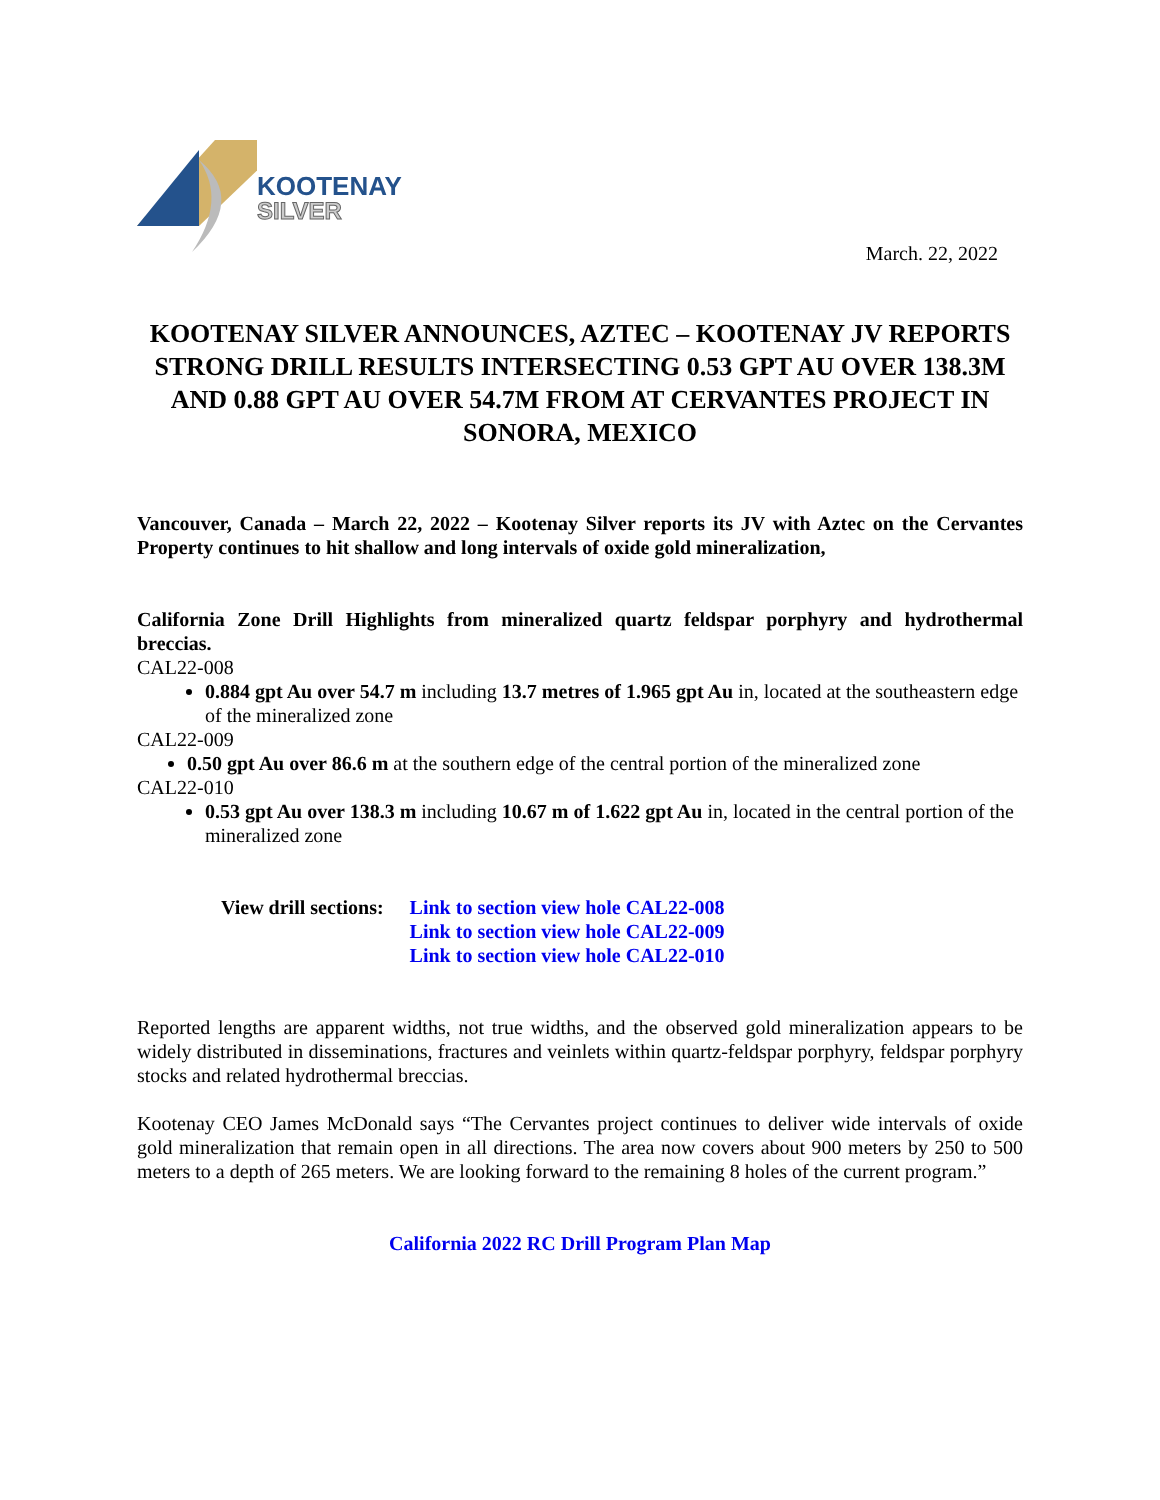KOOTENAY
SILVER
March. 22, 2022
KOOTENAY SILVER ANNOUNCES, AZTEC – KOOTENAY JV REPORTS STRONG DRILL RESULTS INTERSECTING 0.53 GPT AU OVER 138.3M AND 0.88 GPT AU OVER 54.7M FROM AT CERVANTES PROJECT IN SONORA, MEXICO
Vancouver, Canada – March 22, 2022 – Kootenay Silver reports its JV with Aztec on the Cervantes Property continues to hit shallow and long intervals of oxide gold mineralization,
California Zone Drill Highlights from mineralized quartz feldspar porphyry and hydrothermal breccias.
CAL22-008
0.884 gpt Au over 54.7 m including 13.7 metres of 1.965 gpt Au in, located at the southeastern edge of the mineralized zone
CAL22-009
0.50 gpt Au over 86.6 m at the southern edge of the central portion of the mineralized zone
CAL22-010
0.53 gpt Au over 138.3 m including 10.67 m of 1.622 gpt Au in, located in the central portion of the mineralized zone
View drill sections: Link to section view hole CAL22-008
Link to section view hole CAL22-009
Link to section view hole CAL22-010
Reported lengths are apparent widths, not true widths, and the observed gold mineralization appears to be widely distributed in disseminations, fractures and veinlets within quartz-feldspar porphyry, feldspar porphyry stocks and related hydrothermal breccias.
Kootenay CEO James McDonald says “The Cervantes project continues to deliver wide intervals of oxide gold mineralization that remain open in all directions. The area now covers about 900 meters by 250 to 500 meters to a depth of 265 meters. We are looking forward to the remaining 8 holes of the current program.”
California 2022 RC Drill Program Plan Map